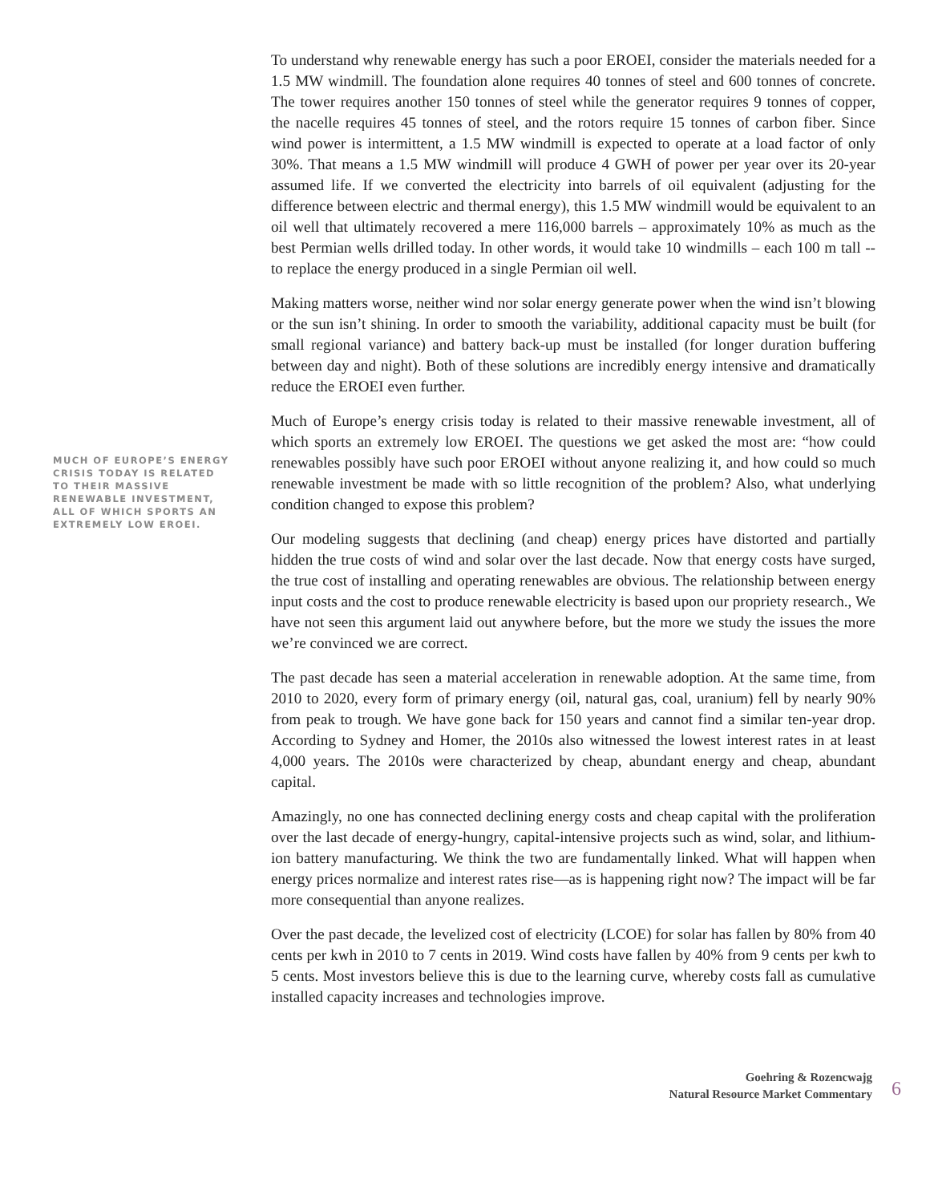MUCH OF EUROPE’S ENERGY CRISIS TODAY IS RELATED TO THEIR MASSIVE RENEWABLE INVESTMENT, ALL OF WHICH SPORTS AN EXTREMELY LOW EROEI.
To understand why renewable energy has such a poor EROEI, consider the materials needed for a 1.5 MW windmill. The foundation alone requires 40 tonnes of steel and 600 tonnes of concrete. The tower requires another 150 tonnes of steel while the generator requires 9 tonnes of copper, the nacelle requires 45 tonnes of steel, and the rotors require 15 tonnes of carbon fiber. Since wind power is intermittent, a 1.5 MW windmill is expected to operate at a load factor of only 30%. That means a 1.5 MW windmill will produce 4 GWH of power per year over its 20-year assumed life. If we converted the electricity into barrels of oil equivalent (adjusting for the difference between electric and thermal energy), this 1.5 MW windmill would be equivalent to an oil well that ultimately recovered a mere 116,000 barrels – approximately 10% as much as the best Permian wells drilled today. In other words, it would take 10 windmills – each 100 m tall -- to replace the energy produced in a single Permian oil well.
Making matters worse, neither wind nor solar energy generate power when the wind isn’t blowing or the sun isn’t shining. In order to smooth the variability, additional capacity must be built (for small regional variance) and battery back-up must be installed (for longer duration buffering between day and night). Both of these solutions are incredibly energy intensive and dramatically reduce the EROEI even further.
Much of Europe’s energy crisis today is related to their massive renewable investment, all of which sports an extremely low EROEI. The questions we get asked the most are: “how could renewables possibly have such poor EROEI without anyone realizing it, and how could so much renewable investment be made with so little recognition of the problem? Also, what underlying condition changed to expose this problem?
Our modeling suggests that declining (and cheap) energy prices have distorted and partially hidden the true costs of wind and solar over the last decade. Now that energy costs have surged, the true cost of installing and operating renewables are obvious. The relationship between energy input costs and the cost to produce renewable electricity is based upon our propriety research., We have not seen this argument laid out anywhere before, but the more we study the issues the more we’re convinced we are correct.
The past decade has seen a material acceleration in renewable adoption. At the same time, from 2010 to 2020, every form of primary energy (oil, natural gas, coal, uranium) fell by nearly 90% from peak to trough. We have gone back for 150 years and cannot find a similar ten-year drop. According to Sydney and Homer, the 2010s also witnessed the lowest interest rates in at least 4,000 years. The 2010s were characterized by cheap, abundant energy and cheap, abundant capital.
Amazingly, no one has connected declining energy costs and cheap capital with the proliferation over the last decade of energy-hungry, capital-intensive projects such as wind, solar, and lithium-ion battery manufacturing. We think the two are fundamentally linked. What will happen when energy prices normalize and interest rates rise—as is happening right now? The impact will be far more consequential than anyone realizes.
Over the past decade, the levelized cost of electricity (LCOE) for solar has fallen by 80% from 40 cents per kwh in 2010 to 7 cents in 2019. Wind costs have fallen by 40% from 9 cents per kwh to 5 cents. Most investors believe this is due to the learning curve, whereby costs fall as cumulative installed capacity increases and technologies improve.
Goehring & Rozencwajg
Natural Resource Market Commentary
6